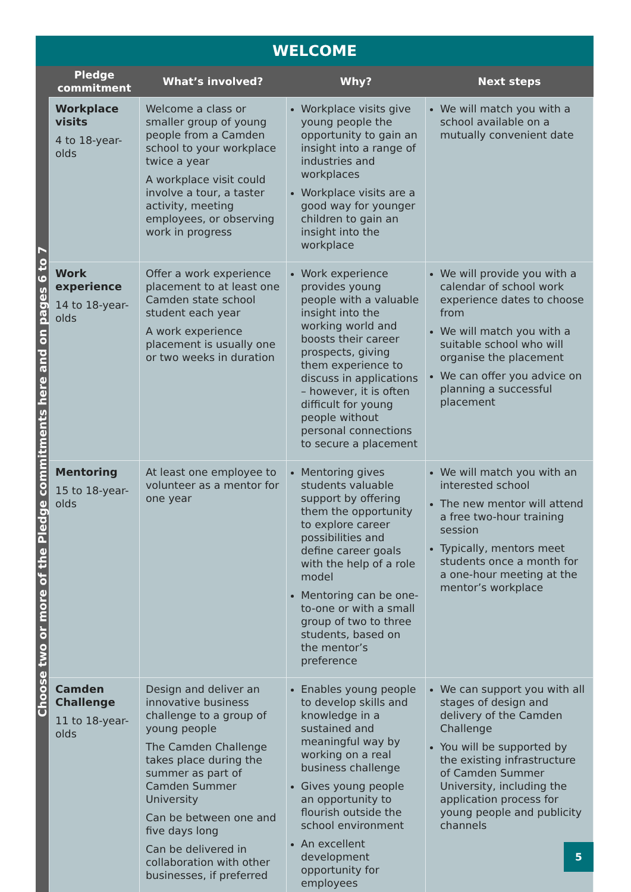WELCOME
| Choose two or more of the Pledge commitments here and on pages 6 to 7 | Pledge commitment | What’s involved? | Why? | Next steps |
| | Workplace visits 4 to 18-year-olds | Welcome a class or smaller group of young people from a Camden school to your workplace twice a year A workplace visit could involve a tour, a taster activity, meeting employees, or observing work in progress | Workplace visits give young people the opportunity to gain an insight into a range of industries and workplaces Workplace visits are a good way for younger children to gain an insight into the workplace | We will match you with a school available on a mutually convenient date |
| | Work experience 14 to 18-year-olds | Offer a work experience placement to at least one Camden state school student each year A work experience placement is usually one or two weeks in duration | Work experience provides young people with a valuable insight into the working world and boosts their career prospects, giving them experience to discuss in applications – however, it is often difficult for young people without personal connections to secure a placement | We will provide you with a calendar of school work experience dates to choose from We will match you with a suitable school who will organise the placement We can offer you advice on planning a successful placement |
| | Mentoring 15 to 18-year-olds | At least one employee to volunteer as a mentor for one year | Mentoring gives students valuable support by offering them the opportunity to explore career possibilities and define career goals with the help of a role model Mentoring can be one-to-one or with a small group of two to three students, based on the mentor’s preference | We will match you with an interested school The new mentor will attend a free two-hour training session Typically, mentors meet students once a month for a one-hour meeting at the mentor’s workplace |
| | Camden Challenge 11 to 18-year-olds | Design and deliver an innovative business challenge to a group of young people The Camden Challenge takes place during the summer as part of Camden Summer University Can be between one and five days long Can be delivered in collaboration with other businesses, if preferred | Enables young people to develop skills and knowledge in a sustained and meaningful way by working on a real business challenge Gives young people an opportunity to flourish outside the school environment An excellent development opportunity for employees | We can support you with all stages of design and delivery of the Camden Challenge You will be supported by the existing infrastructure of Camden Summer University, including the application process for young people and publicity channels |
5